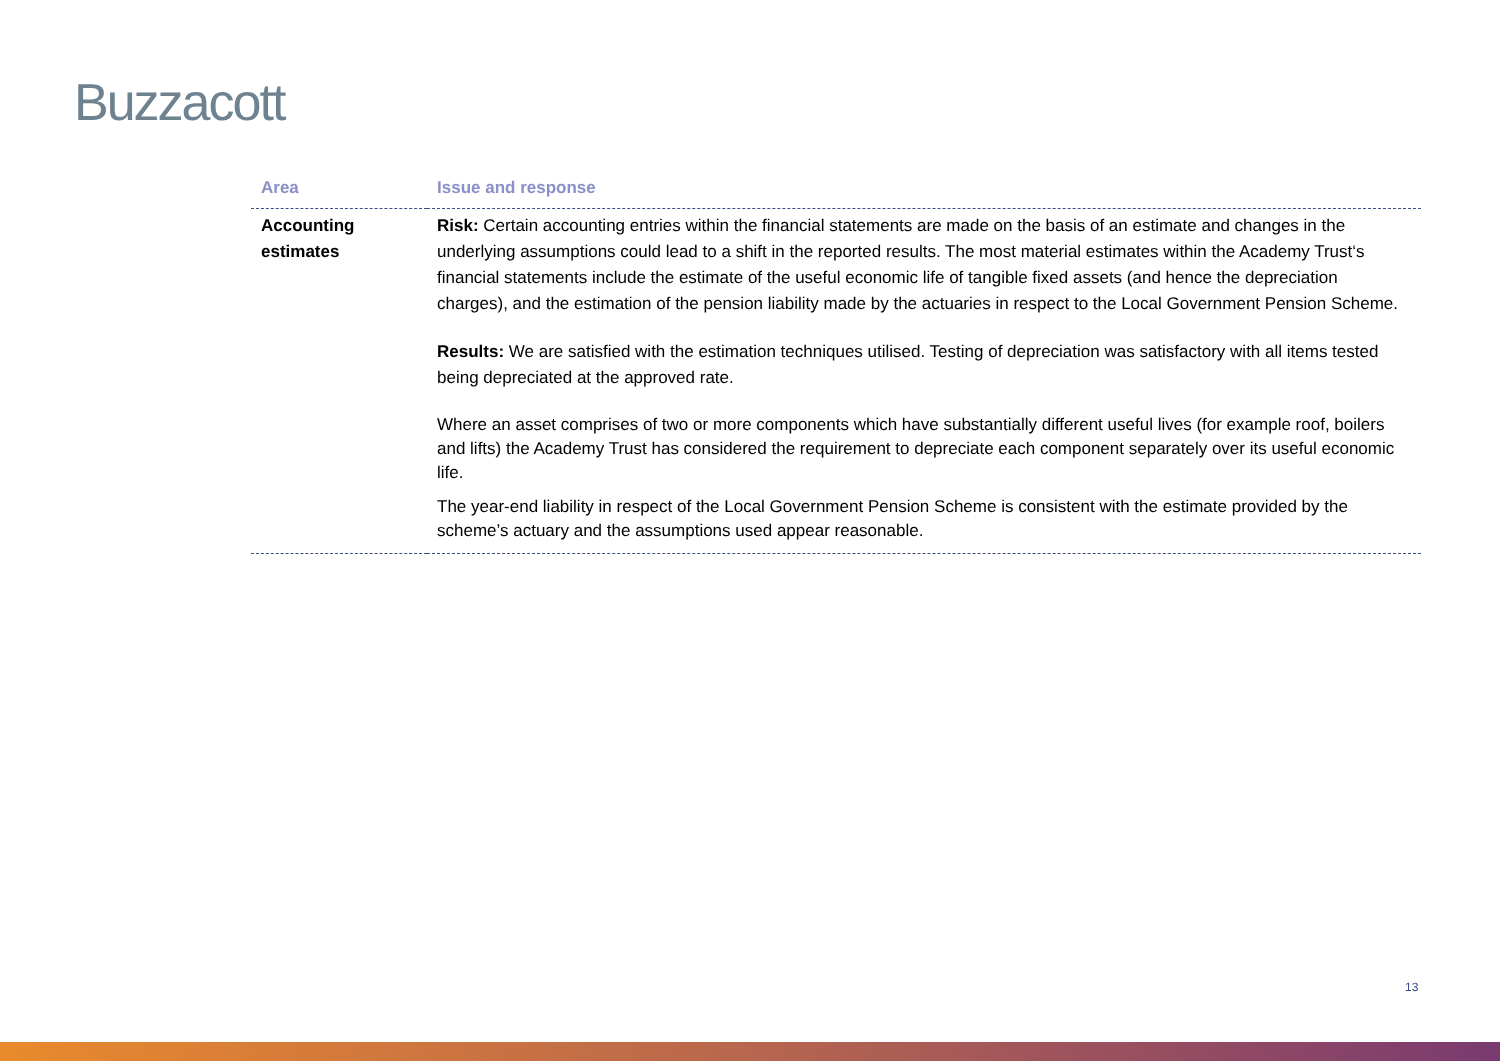Buzzacott
| Area | Issue and response |
| --- | --- |
| Accounting estimates | Risk: Certain accounting entries within the financial statements are made on the basis of an estimate and changes in the underlying assumptions could lead to a shift in the reported results. The most material estimates within the Academy Trust‘s financial statements include the estimate of the useful economic life of tangible fixed assets (and hence the depreciation charges), and the estimation of the pension liability made by the actuaries in respect to the Local Government Pension Scheme. Results: We are satisfied with the estimation techniques utilised. Testing of depreciation was satisfactory with all items tested being depreciated at the approved rate. Where an asset comprises of two or more components which have substantially different useful lives (for example roof, boilers and lifts) the Academy Trust has considered the requirement to depreciate each component separately over its useful economic life. The year-end liability in respect of the Local Government Pension Scheme is consistent with the estimate provided by the scheme’s actuary and the assumptions used appear reasonable. |
13